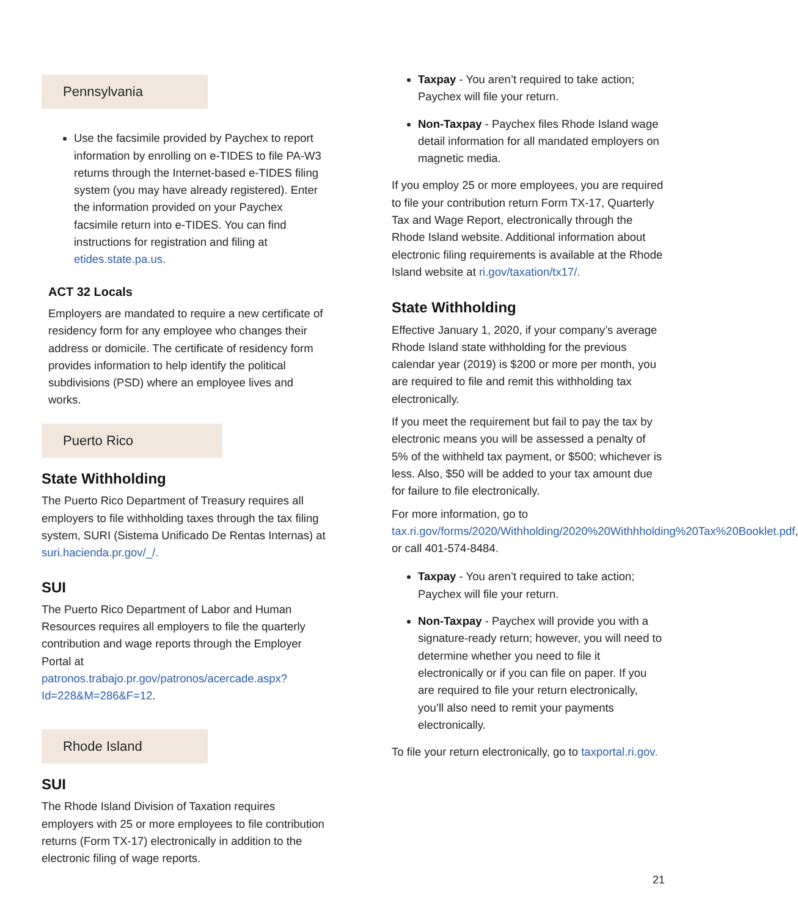Pennsylvania
Use the facsimile provided by Paychex to report information by enrolling on e-TIDES to file PA-W3 returns through the Internet-based e-TIDES filing system (you may have already registered). Enter the information provided on your Paychex facsimile return into e-TIDES. You can find instructions for registration and filing at etides.state.pa.us.
ACT 32 Locals
Employers are mandated to require a new certificate of residency form for any employee who changes their address or domicile. The certificate of residency form provides information to help identify the political subdivisions (PSD) where an employee lives and works.
Puerto Rico
State Withholding
The Puerto Rico Department of Treasury requires all employers to file withholding taxes through the tax filing system, SURI (Sistema Unificado De Rentas Internas) at suri.hacienda.pr.gov/_/.
SUI
The Puerto Rico Department of Labor and Human Resources requires all employers to file the quarterly contribution and wage reports through the Employer Portal at patronos.trabajo.pr.gov/patronos/acercade.aspx?Id=228&M=286&F=12.
Rhode Island
SUI
The Rhode Island Division of Taxation requires employers with 25 or more employees to file contribution returns (Form TX-17) electronically in addition to the electronic filing of wage reports.
Taxpay - You aren’t required to take action; Paychex will file your return.
Non-Taxpay - Paychex files Rhode Island wage detail information for all mandated employers on magnetic media.
If you employ 25 or more employees, you are required to file your contribution return Form TX-17, Quarterly Tax and Wage Report, electronically through the Rhode Island website. Additional information about electronic filing requirements is available at the Rhode Island website at ri.gov/taxation/tx17/.
State Withholding
Effective January 1, 2020, if your company’s average Rhode Island state withholding for the previous calendar year (2019) is $200 or more per month, you are required to file and remit this withholding tax electronically.
If you meet the requirement but fail to pay the tax by electronic means you will be assessed a penalty of 5% of the withheld tax payment, or $500; whichever is less. Also, $50 will be added to your tax amount due for failure to file electronically.
For more information, go to tax.ri.gov/forms/2020/Withholding/2020%20Withhholding%20Tax%20Booklet.pdf, or call 401-574-8484.
Taxpay - You aren’t required to take action; Paychex will file your return.
Non-Taxpay - Paychex will provide you with a signature-ready return; however, you will need to determine whether you need to file it electronically or if you can file on paper. If you are required to file your return electronically, you’ll also need to remit your payments electronically.
To file your return electronically, go to taxportal.ri.gov.
21